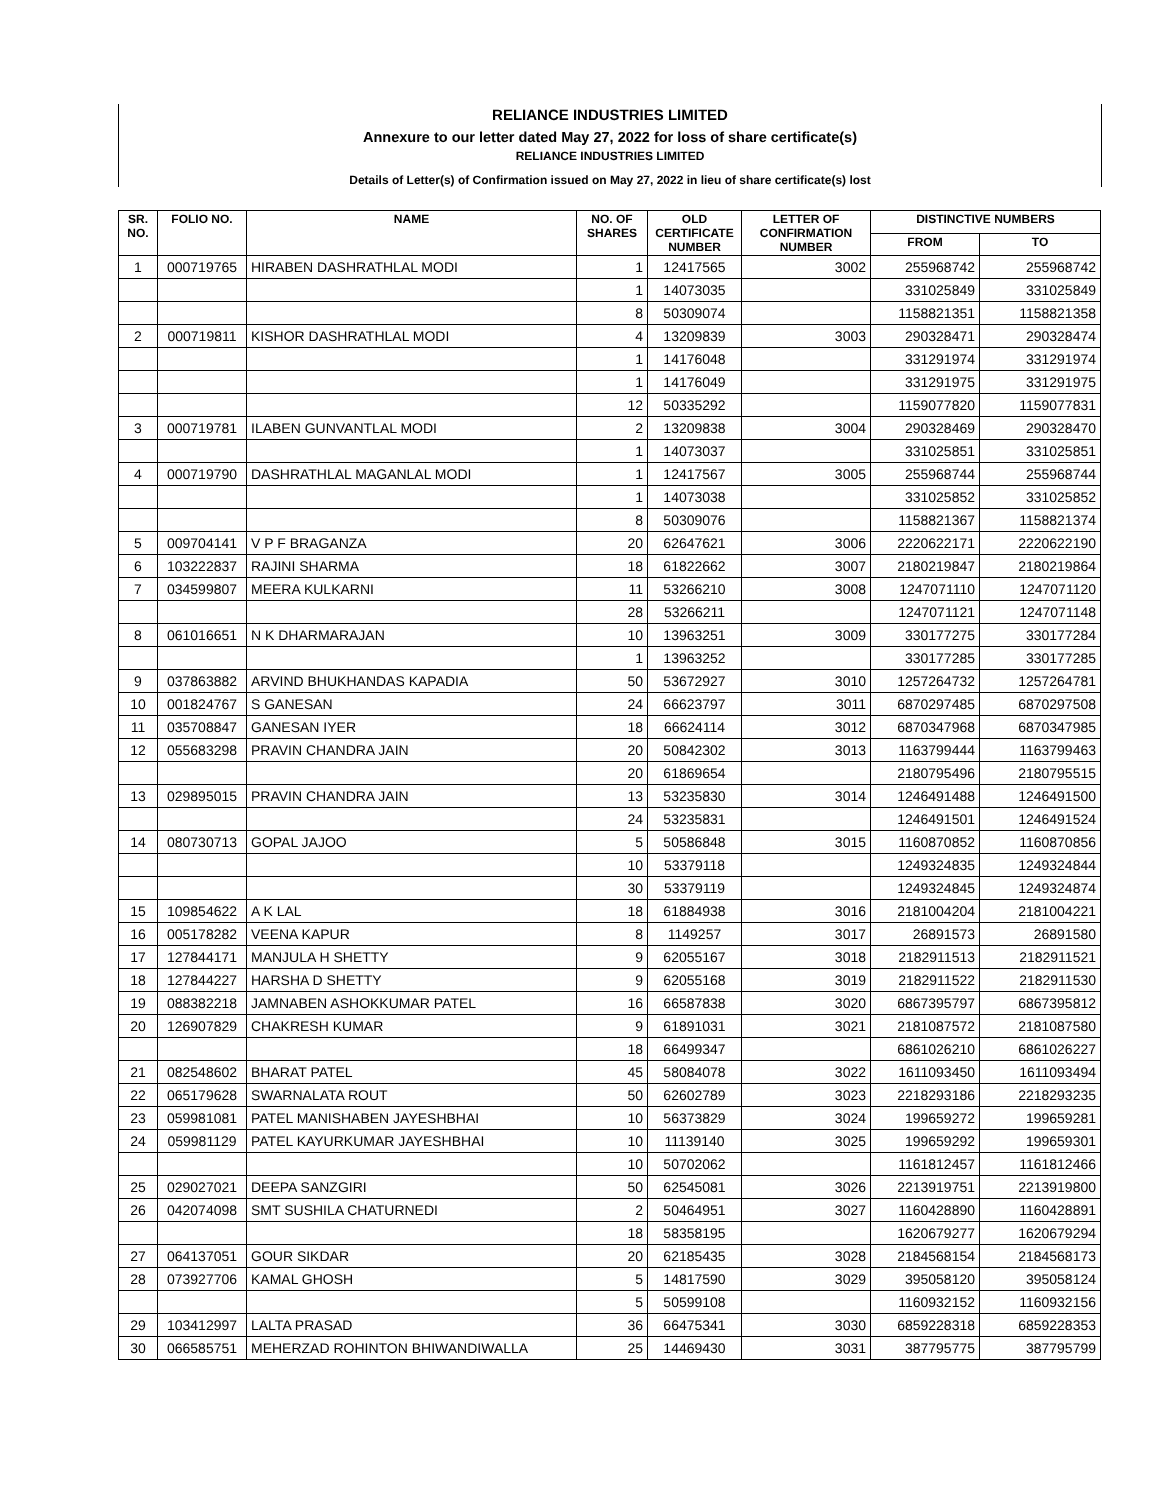RELIANCE INDUSTRIES LIMITED
Annexure to our letter dated May 27, 2022 for loss of share certificate(s)
RELIANCE INDUSTRIES LIMITED
Details of Letter(s) of Confirmation issued on May 27, 2022 in lieu of share certificate(s) lost
| SR. NO. | FOLIO NO. | NAME | NO. OF SHARES | OLD CERTIFICATE NUMBER | LETTER OF CONFIRMATION NUMBER | DISTINCTIVE NUMBERS | |
| --- | --- | --- | --- | --- | --- | --- | --- |
| | | | | | | FROM | TO |
| 1 | 000719765 | HIRABEN DASHRATHLAL MODI | 1 | 12417565 | 3002 | 255968742 | 255968742 |
| | | | 1 | 14073035 | | 331025849 | 331025849 |
| | | | 8 | 50309074 | | 1158821351 | 1158821358 |
| 2 | 000719811 | KISHOR DASHRATHLAL MODI | 4 | 13209839 | 3003 | 290328471 | 290328474 |
| | | | 1 | 14176048 | | 331291974 | 331291974 |
| | | | 1 | 14176049 | | 331291975 | 331291975 |
| | | | 12 | 50335292 | | 1159077820 | 1159077831 |
| 3 | 000719781 | ILABEN GUNVANTLAL MODI | 2 | 13209838 | 3004 | 290328469 | 290328470 |
| | | | 1 | 14073037 | | 331025851 | 331025851 |
| 4 | 000719790 | DASHRATHLAL MAGANLAL MODI | 1 | 12417567 | 3005 | 255968744 | 255968744 |
| | | | 1 | 14073038 | | 331025852 | 331025852 |
| | | | 8 | 50309076 | | 1158821367 | 1158821374 |
| 5 | 009704141 | V P F BRAGANZA | 20 | 62647621 | 3006 | 2220622171 | 2220622190 |
| 6 | 103222837 | RAJINI SHARMA | 18 | 61822662 | 3007 | 2180219847 | 2180219864 |
| 7 | 034599807 | MEERA KULKARNI | 11 | 53266210 | 3008 | 1247071110 | 1247071120 |
| | | | 28 | 53266211 | | 1247071121 | 1247071148 |
| 8 | 061016651 | N K DHARMARAJAN | 10 | 13963251 | 3009 | 330177275 | 330177284 |
| | | | 1 | 13963252 | | 330177285 | 330177285 |
| 9 | 037863882 | ARVIND BHUKHANDAS KAPADIA | 50 | 53672927 | 3010 | 1257264732 | 1257264781 |
| 10 | 001824767 | S GANESAN | 24 | 66623797 | 3011 | 6870297485 | 6870297508 |
| 11 | 035708847 | GANESAN IYER | 18 | 66624114 | 3012 | 6870347968 | 6870347985 |
| 12 | 055683298 | PRAVIN CHANDRA JAIN | 20 | 50842302 | 3013 | 1163799444 | 1163799463 |
| | | | 20 | 61869654 | | 2180795496 | 2180795515 |
| 13 | 029895015 | PRAVIN CHANDRA JAIN | 13 | 53235830 | 3014 | 1246491488 | 1246491500 |
| | | | 24 | 53235831 | | 1246491501 | 1246491524 |
| 14 | 080730713 | GOPAL JAJOO | 5 | 50586848 | 3015 | 1160870852 | 1160870856 |
| | | | 10 | 53379118 | | 1249324835 | 1249324844 |
| | | | 30 | 53379119 | | 1249324845 | 1249324874 |
| 15 | 109854622 | A K LAL | 18 | 61884938 | 3016 | 2181004204 | 2181004221 |
| 16 | 005178282 | VEENA KAPUR | 8 | 1149257 | 3017 | 26891573 | 26891580 |
| 17 | 127844171 | MANJULA H SHETTY | 9 | 62055167 | 3018 | 2182911513 | 2182911521 |
| 18 | 127844227 | HARSHA D SHETTY | 9 | 62055168 | 3019 | 2182911522 | 2182911530 |
| 19 | 088382218 | JAMNABEN ASHOKKUMAR PATEL | 16 | 66587838 | 3020 | 6867395797 | 6867395812 |
| 20 | 126907829 | CHAKRESH KUMAR | 9 | 61891031 | 3021 | 2181087572 | 2181087580 |
| | | | 18 | 66499347 | | 6861026210 | 6861026227 |
| 21 | 082548602 | BHARAT PATEL | 45 | 58084078 | 3022 | 1611093450 | 1611093494 |
| 22 | 065179628 | SWARNALATA ROUT | 50 | 62602789 | 3023 | 2218293186 | 2218293235 |
| 23 | 059981081 | PATEL MANISHABEN JAYESHBHAI | 10 | 56373829 | 3024 | 199659272 | 199659281 |
| 24 | 059981129 | PATEL KAYURKUMAR JAYESHBHAI | 10 | 11139140 | 3025 | 199659292 | 199659301 |
| | | | 10 | 50702062 | | 1161812457 | 1161812466 |
| 25 | 029027021 | DEEPA SANZGIRI | 50 | 62545081 | 3026 | 2213919751 | 2213919800 |
| 26 | 042074098 | SMT SUSHILA CHATURNEDI | 2 | 50464951 | 3027 | 1160428890 | 1160428891 |
| | | | 18 | 58358195 | | 1620679277 | 1620679294 |
| 27 | 064137051 | GOUR SIKDAR | 20 | 62185435 | 3028 | 2184568154 | 2184568173 |
| 28 | 073927706 | KAMAL GHOSH | 5 | 14817590 | 3029 | 395058120 | 395058124 |
| | | | 5 | 50599108 | | 1160932152 | 1160932156 |
| 29 | 103412997 | LALTA PRASAD | 36 | 66475341 | 3030 | 6859228318 | 6859228353 |
| 30 | 066585751 | MEHERZAD ROHINTON BHIWANDIWALLA | 25 | 14469430 | 3031 | 387795775 | 387795799 |